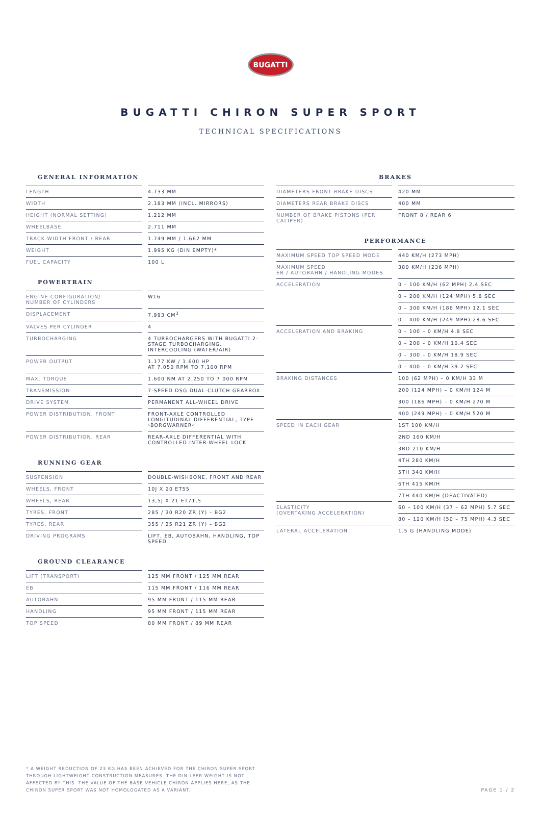BUGATTI
BUGATTI CHIRON SUPER SPORT
TECHNICAL SPECIFICATIONS
GENERAL INFORMATION
| LENGTH | 4.733 MM |
| WIDTH | 2.183 MM (INCL. MIRRORS) |
| HEIGHT (NORMAL SETTING) | 1.212 MM |
| WHEELBASE | 2.711 MM |
| TRACK WIDTH FRONT / REAR | 1.749 MM / 1.662 MM |
| WEIGHT | 1.995 KG (DIN EMPTY)* |
| FUEL CAPACITY | 100 L |
POWERTRAIN
| ENGINE CONFIGURATION/ NUMBER OF CYLINDERS | W16 |
| DISPLACEMENT | 7.993 CM<sup>3</sup> |
| VALVES PER CYLINDER | 4 |
| TURBOCHARGING | 4 TURBOCHARGERS WITH BUGATTI 2-STAGE TURBOCHARGING, INTERCOOLING (WATER/AIR) |
| POWER OUTPUT | 1.177 KW / 1.600 HP AT 7.050 RPM TO 7.100 RPM |
| MAX. TORQUE | 1.600 NM AT 2.250 TO 7.000 RPM |
| TRANSMISSION | 7-SPEED DSG DUAL-CLUTCH GEARBOX |
| DRIVE SYSTEM | PERMANENT ALL-WHEEL DRIVE |
| POWER DISTRIBUTION, FRONT | FRONT-AXLE CONTROLLED LONGITUDINAL DIFFERENTIAL, TYPE ›BORGWARNER‹ |
| POWER DISTRIBUTION, REAR | REAR-AXLE DIFFERENTIAL WITH CONTROLLED INTER-WHEEL LOCK |
RUNNING GEAR
| SUSPENSION | DOUBLE-WISHBONE, FRONT AND REAR |
| WHEELS, FRONT | 10J X 20 ET55 |
| WHEELS, REAR | 13,5J X 21 ET71,5 |
| TYRES, FRONT | 285 / 30 R20 ZR (Y) – BG2 |
| TYRES, REAR | 355 / 25 R21 ZR (Y) – BG2 |
| DRIVING PROGRAMS | LIFT, EB, AUTOBAHN, HANDLING, TOP SPEED |
GROUND CLEARANCE
| LIFT (TRANSPORT) | 125 MM FRONT / 125 MM REAR |
| EB | 115 MM FRONT / 116 MM REAR |
| AUTOBAHN | 95 MM FRONT / 115 MM REAR |
| HANDLING | 95 MM FRONT / 115 MM REAR |
| TOP SPEED | 80 MM FRONT / 89 MM REAR |
BRAKES
| DIAMETERS FRONT BRAKE DISCS | 420 MM |
| DIAMETERS REAR BRAKE DISCS | 400 MM |
| NUMBER OF BRAKE PISTONS (PER CALIPER) | FRONT 8 / REAR 6 |
PERFORMANCE
| MAXIMUM SPEED TOP SPEED MODE | 440 KM/H (273 MPH) |
| MAXIMUM SPEED EB / AUTOBAHN / HANDLING MODES | 380 KM/H (236 MPH) |
| ACCELERATION | 0 – 100 KM/H (62 MPH) 2.4 SEC |
| | 0 – 200 KM/H (124 MPH) 5.8 SEC |
| | 0 – 300 KM/H (186 MPH) 12.1 SEC |
| | 0 – 400 KM/H (249 MPH) 28.6 SEC |
| ACCELERATION AND BRAKING | 0 – 100 – 0 KM/H 4.8 SEC |
| | 0 – 200 – 0 KM/H 10.4 SEC |
| | 0 – 300 – 0 KM/H 18.9 SEC |
| | 0 – 400 – 0 KM/H 39.2 SEC |
| BRAKING DISTANCES | 100 (62 MPH) – 0 KM/H 33 M |
| | 200 (124 MPH) – 0 KM/H 124 M |
| | 300 (186 MPH) – 0 KM/H 270 M |
| | 400 (249 MPH) – 0 KM/H 520 M |
| SPEED IN EACH GEAR | 1ST 100 KM/H |
| | 2ND 160 KM/H |
| | 3RD 210 KM/H |
| | 4TH 280 KM/H |
| | 5TH 340 KM/H |
| | 6TH 415 KM/H |
| | 7TH 440 KM/H (DEACTIVATED) |
| ELASTICITY (OVERTAKING ACCELERATION) | 60 – 100 KM/H (37 – 62 MPH) 5.7 SEC |
| | 80 – 120 KM/H (50 – 75 MPH) 4.3 SEC |
| LATERAL ACCELERATION | 1.5 G (HANDLING MODE) |
* A WEIGHT REDUCTION OF 23 KG HAS BEEN ACHIEVED FOR THE CHIRON SUPER SPORT THROUGH LIGHTWEIGHT CONSTRUCTION MEASURES. THE DIN LEER WEIGHT IS NOT AFFECTED BY THIS. THE VALUE OF THE BASE VEHICLE CHIRON APPLIES HERE, AS THE CHIRON SUPER SPORT WAS NOT HOMOLOGATED AS A VARIANT.
PAGE 1 / 2